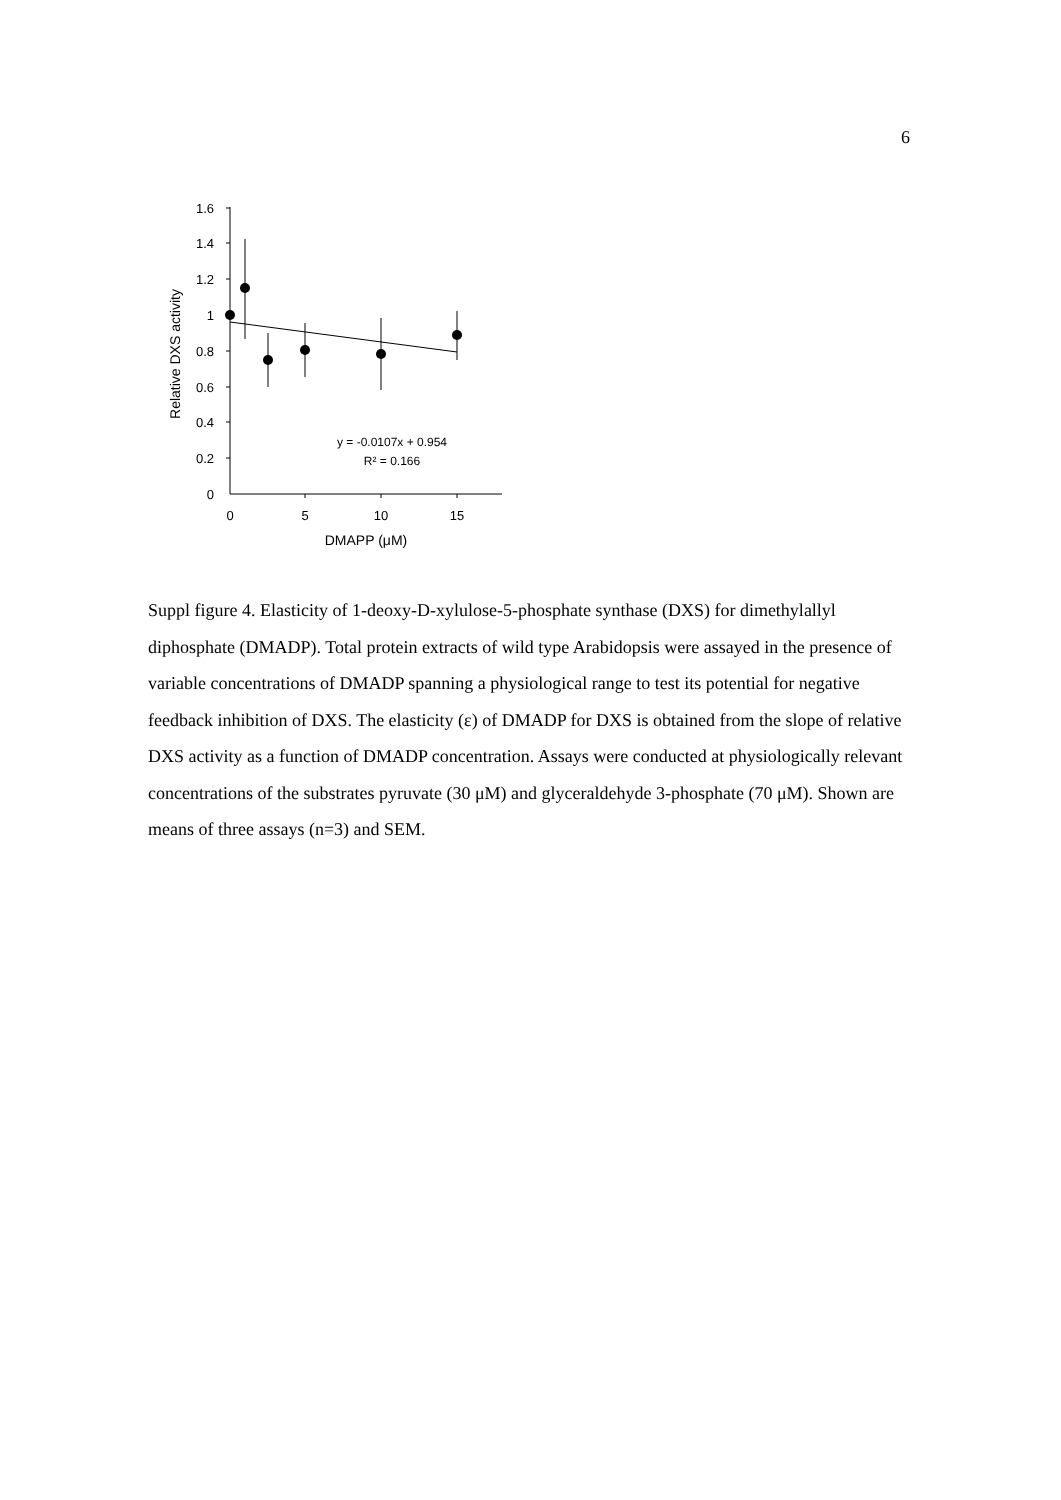6
1.6
1.4
1.2
1
0.8
0.6
0.4
0.2
0
0
5
10
15
DMAPP (μM)
y = -0.0107x + 0.954
R² = 0.166
Relative DXS activity
Suppl figure 4. Elasticity of 1-deoxy-D-xylulose-5-phosphate synthase (DXS) for dimethylallyl diphosphate (DMADP). Total protein extracts of wild type Arabidopsis were assayed in the presence of variable concentrations of DMADP spanning a physiological range to test its potential for negative feedback inhibition of DXS. The elasticity (ε) of DMADP for DXS is obtained from the slope of relative DXS activity as a function of DMADP concentration. Assays were conducted at physiologically relevant concentrations of the substrates pyruvate (30 μM) and glyceraldehyde 3-phosphate (70 μM). Shown are means of three assays (n=3) and SEM.